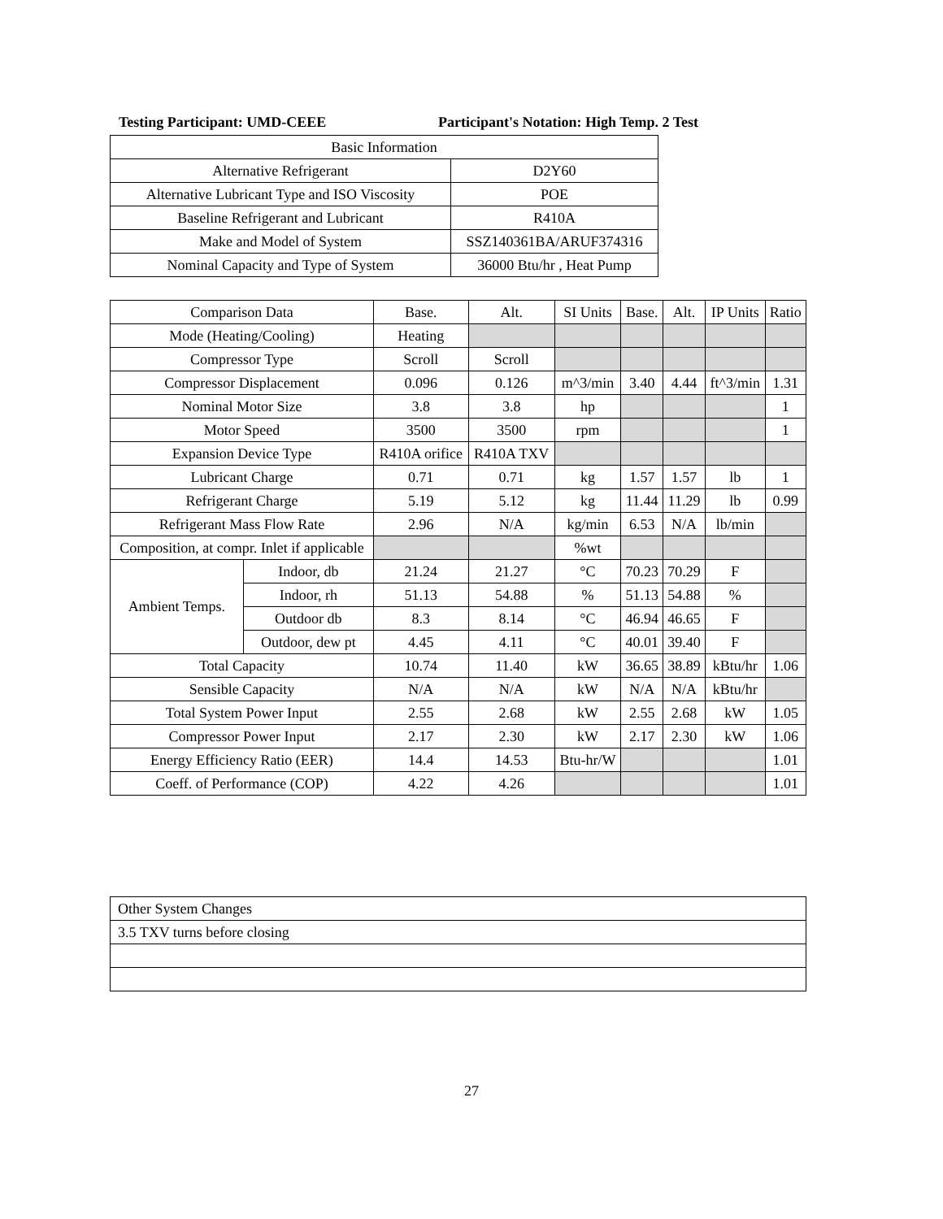Testing Participant: UMD-CEEE Participant's Notation: High Temp. 2 Test
| Basic Information | |
| Alternative Refrigerant | D2Y60 |
| Alternative Lubricant Type and ISO Viscosity | POE |
| Baseline Refrigerant and Lubricant | R410A |
| Make and Model of System | SSZ140361BA/ARUF374316 |
| Nominal Capacity and Type of System | 36000 Btu/hr , Heat Pump |
| Comparison Data | | Base. | Alt. | SI Units | Base. | Alt. | IP Units | Ratio |
| Mode (Heating/Cooling) | | Heating | | | | | | |
| Compressor Type | | Scroll | Scroll | | | | | |
| Compressor Displacement | | 0.096 | 0.126 | m^3/min | 3.40 | 4.44 | ft^3/min | 1.31 |
| Nominal Motor Size | | 3.8 | 3.8 | hp | | | | 1 |
| Motor Speed | | 3500 | 3500 | rpm | | | | 1 |
| Expansion Device Type | | R410A orifice | R410A TXV | | | | | |
| Lubricant Charge | | 0.71 | 0.71 | kg | 1.57 | 1.57 | lb | 1 |
| Refrigerant Charge | | 5.19 | 5.12 | kg | 11.44 | 11.29 | lb | 0.99 |
| Refrigerant Mass Flow Rate | | 2.96 | N/A | kg/min | 6.53 | N/A | lb/min | |
| Composition, at compr. Inlet if applicable | | | | %wt | | | | |
| Ambient Temps. | Indoor, db | 21.24 | 21.27 | °C | 70.23 | 70.29 | F | |
| | Indoor, rh | 51.13 | 54.88 | % | 51.13 | 54.88 | % | |
| | Outdoor db | 8.3 | 8.14 | °C | 46.94 | 46.65 | F | |
| | Outdoor, dew pt | 4.45 | 4.11 | °C | 40.01 | 39.40 | F | |
| Total Capacity | | 10.74 | 11.40 | kW | 36.65 | 38.89 | kBtu/hr | 1.06 |
| Sensible Capacity | | N/A | N/A | kW | N/A | N/A | kBtu/hr | |
| Total System Power Input | | 2.55 | 2.68 | kW | 2.55 | 2.68 | kW | 1.05 |
| Compressor Power Input | | 2.17 | 2.30 | kW | 2.17 | 2.30 | kW | 1.06 |
| Energy Efficiency Ratio (EER) | | 14.4 | 14.53 | Btu-hr/W | | | | 1.01 |
| Coeff. of Performance (COP) | | 4.22 | 4.26 | | | | | 1.01 |
| Other System Changes |
| 3.5 TXV turns before closing |
27